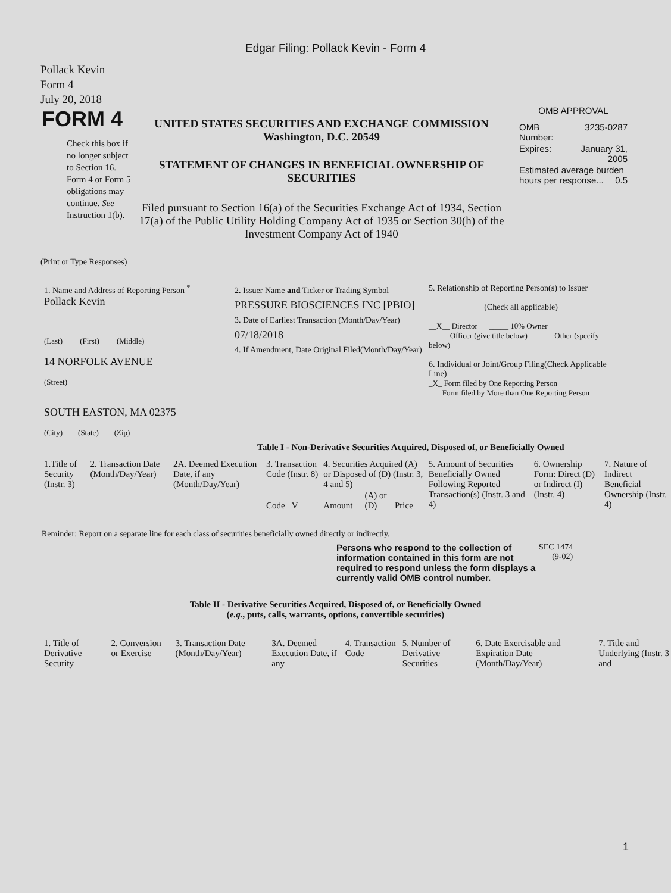Edgar Filing: Pollack Kevin - Form 4
Pollack Kevin
Form 4
July 20, 2018
FORM 4
Check this box if no longer subject to Section 16. Form 4 or Form 5 obligations may continue. See Instruction 1(b).
UNITED STATES SECURITIES AND EXCHANGE COMMISSION
Washington, D.C. 20549
STATEMENT OF CHANGES IN BENEFICIAL OWNERSHIP OF SECURITIES
Filed pursuant to Section 16(a) of the Securities Exchange Act of 1934, Section 17(a) of the Public Utility Holding Company Act of 1935 or Section 30(h) of the Investment Company Act of 1940
OMB APPROVAL
| OMB Number: | 3235-0287 |
| Expires: | January 31, 2005 |
| Estimated average burden hours per response... 0.5 | |
(Print or Type Responses)
1. Name and Address of Reporting Person <sup>*</sup>
Pollack Kevin
(Last) (First) (Middle)
14 NORFOLK AVENUE
(Street)
SOUTH EASTON, MA 02375
(City) (State) (Zip)
2. Issuer Name and Ticker or Trading Symbol
PRESSURE BIOSCIENCES INC [PBIO]
3. Date of Earliest Transaction (Month/Day/Year)
07/18/2018
4. If Amendment, Date Original Filed(Month/Day/Year)
5. Relationship of Reporting Person(s) to Issuer
(Check all applicable)
__X__ Director _____ 10% Owner
_____ Officer (give title below) _____ Other (specify below)
6. Individual or Joint/Group Filing(Check Applicable Line)
_X_ Form filed by One Reporting Person
___ Form filed by More than One Reporting Person
Table I - Non-Derivative Securities Acquired, Disposed of, or Beneficially Owned
| 1.Title of Security (Instr. 3) | 2. Transaction Date (Month/Day/Year) | 2A. Deemed Execution Date, if any (Month/Day/Year) | 3. Transaction Code (Instr. 8) | 4. Securities Acquired (A) or Disposed of (D) (Instr. 3, 4 and 5) | | | | 5. Amount of Securities Beneficially Owned Following Reported Transaction(s) (Instr. 3 and 4) | 6. Ownership Form: Direct (D) or Indirect (I) (Instr. 4) | 7. Nature of Indirect Beneficial Ownership (Instr. 4) |
| --- | --- | --- | --- | --- | --- | --- | --- | --- | --- | --- |
| | | | Code V | Amount | (A) or (D) | Price | | | | |
Reminder: Report on a separate line for each class of securities beneficially owned directly or indirectly.
Persons who respond to the collection of information contained in this form are not required to respond unless the form displays a currently valid OMB control number.
SEC 1474
(9-02)
Table II - Derivative Securities Acquired, Disposed of, or Beneficially Owned
(e.g., puts, calls, warrants, options, convertible securities)
| 1. Title of Derivative Security | 2. Conversion or Exercise | 3. Transaction Date (Month/Day/Year) | 3A. Deemed Execution Date, if any | 4. Transaction Code | 5. Number of Derivative Securities | 6. Date Exercisable and Expiration Date (Month/Day/Year) | 7. Title and Underlying (Instr. 3 and |
| --- | --- | --- | --- | --- | --- | --- | --- |
1